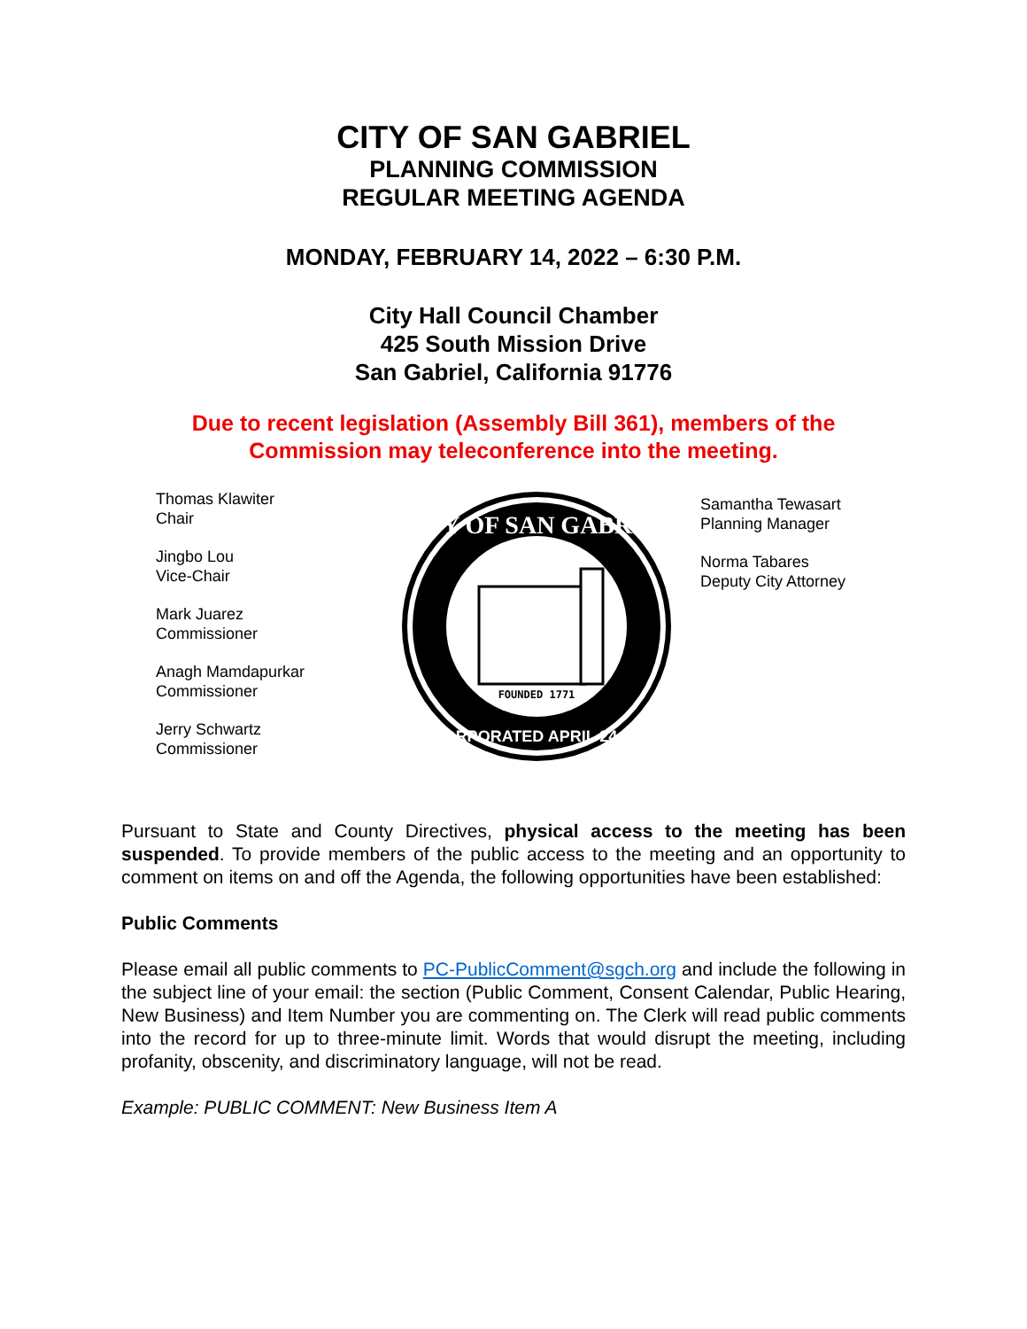CITY OF SAN GABRIEL
PLANNING COMMISSION
REGULAR MEETING AGENDA
MONDAY, FEBRUARY 14, 2022 – 6:30 P.M.
City Hall Council Chamber
425 South Mission Drive
San Gabriel, California 91776
Due to recent legislation (Assembly Bill 361), members of the
Commission may teleconference into the meeting.
Thomas Klawiter
Chair
Jingbo Lou
Vice-Chair
Mark Juarez
Commissioner
Anagh Mamdapurkar
Commissioner
Jerry Schwartz
Commissioner
FOUNDED 1771
CITY OF SAN GABRIEL
INCORPORATED APRIL 24,1913
Samantha Tewasart
Planning Manager
Norma Tabares
Deputy City Attorney
Pursuant to State and County Directives, physical access to the meeting has been suspended. To provide members of the public access to the meeting and an opportunity to comment on items on and off the Agenda, the following opportunities have been established:
Public Comments
Please email all public comments to PC-PublicComment@sgch.org and include the following in the subject line of your email: the section (Public Comment, Consent Calendar, Public Hearing, New Business) and Item Number you are commenting on. The Clerk will read public comments into the record for up to three-minute limit. Words that would disrupt the meeting, including profanity, obscenity, and discriminatory language, will not be read.
Example: PUBLIC COMMENT: New Business Item A